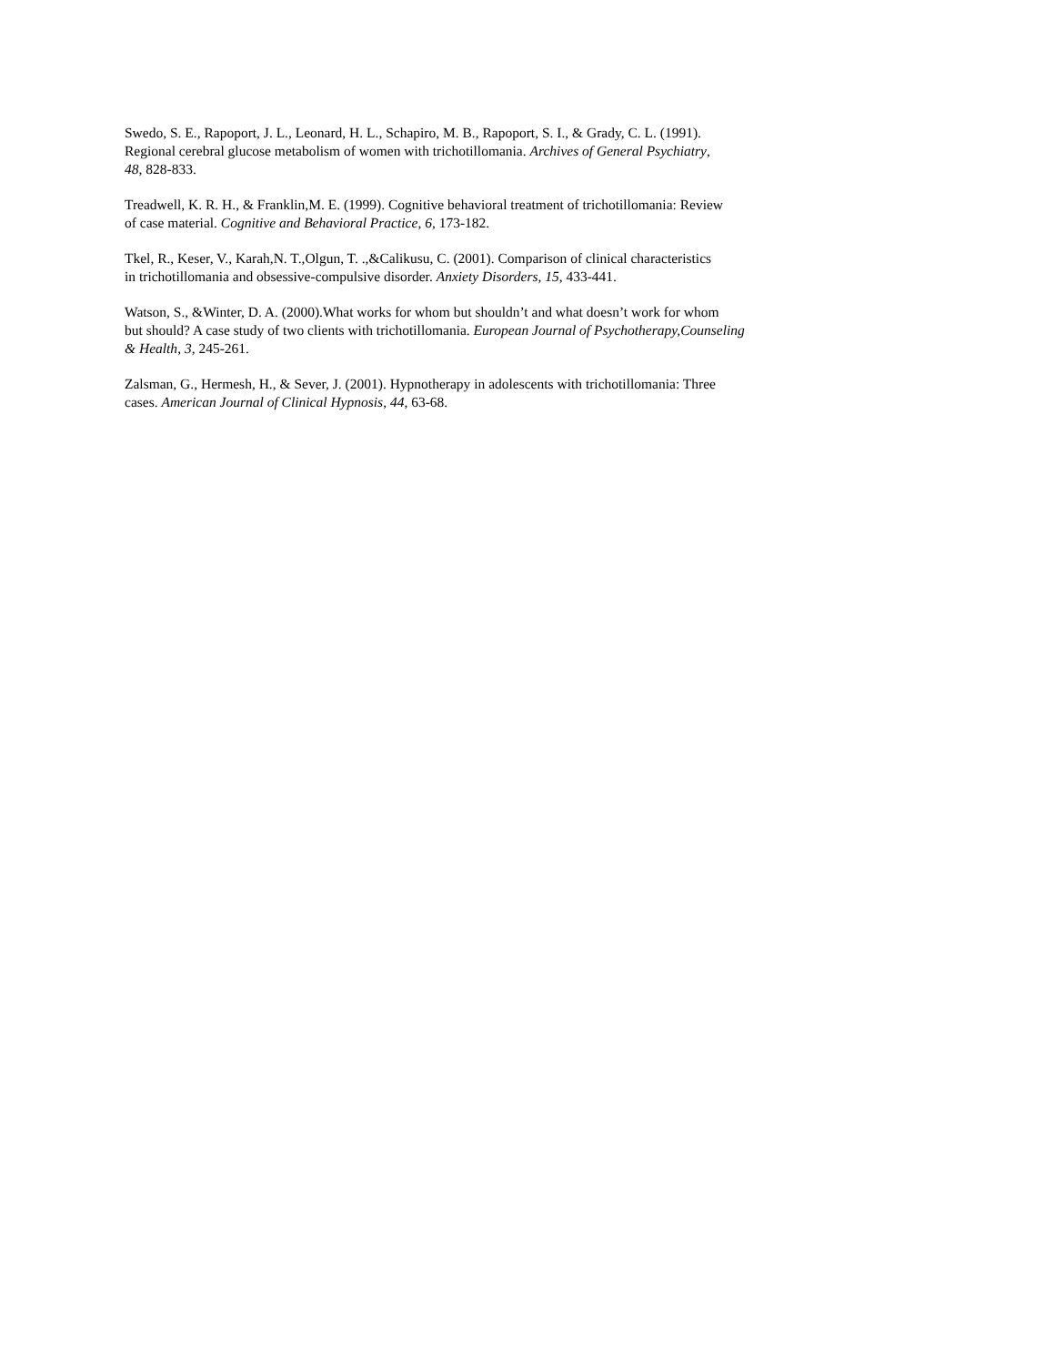Swedo, S. E., Rapoport, J. L., Leonard, H. L., Schapiro, M. B., Rapoport, S. I., & Grady, C. L. (1991). Regional cerebral glucose metabolism of women with trichotillomania. Archives of General Psychiatry, 48, 828-833.
Treadwell, K. R. H., & Franklin,M. E. (1999). Cognitive behavioral treatment of trichotillomania: Review of case material. Cognitive and Behavioral Practice, 6, 173-182.
Tkel, R., Keser, V., Karah,N. T.,Olgun, T. .,&Calikusu, C. (2001). Comparison of clinical characteristics in trichotillomania and obsessive-compulsive disorder. Anxiety Disorders, 15, 433-441.
Watson, S., &Winter, D. A. (2000).What works for whom but shouldn’t and what doesn’t work for whom but should? A case study of two clients with trichotillomania. European Journal of Psychotherapy,Counseling & Health, 3, 245-261.
Zalsman, G., Hermesh, H., & Sever, J. (2001). Hypnotherapy in adolescents with trichotillomania: Three cases. American Journal of Clinical Hypnosis, 44, 63-68.